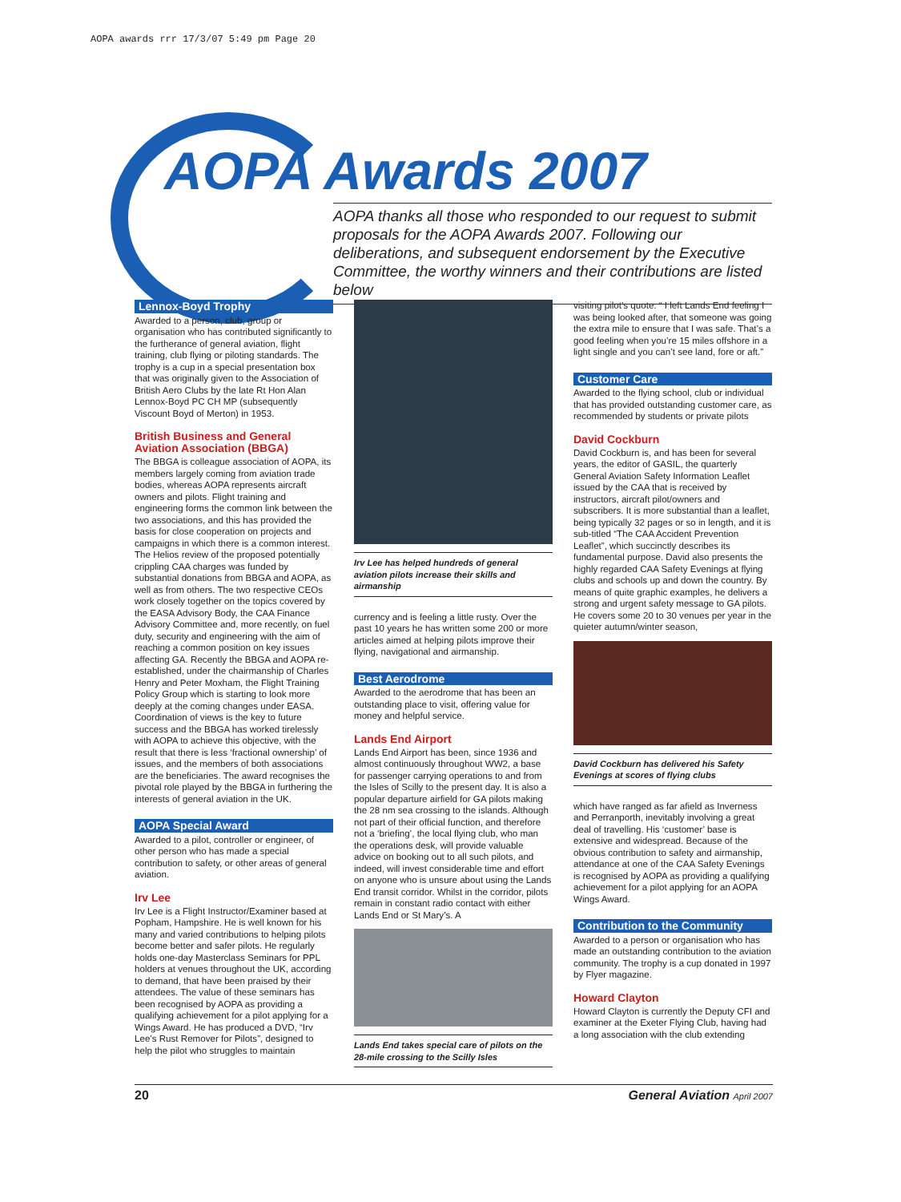AOPA awards rrr 17/3/07 5:49 pm Page 20
AOPA Awards 2007
AOPA thanks all those who responded to our request to submit proposals for the AOPA Awards 2007. Following our deliberations, and subsequent endorsement by the Executive Committee, the worthy winners and their contributions are listed below
Lennox-Boyd Trophy
Awarded to a person, club, group or organisation who has contributed significantly to the furtherance of general aviation, flight training, club flying or piloting standards. The trophy is a cup in a special presentation box that was originally given to the Association of British Aero Clubs by the late Rt Hon Alan Lennox-Boyd PC CH MP (subsequently Viscount Boyd of Merton) in 1953.
British Business and General Aviation Association (BBGA)
The BBGA is colleague association of AOPA, its members largely coming from aviation trade bodies, whereas AOPA represents aircraft owners and pilots. Flight training and engineering forms the common link between the two associations, and this has provided the basis for close cooperation on projects and campaigns in which there is a common interest. The Helios review of the proposed potentially crippling CAA charges was funded by substantial donations from BBGA and AOPA, as well as from others. The two respective CEOs work closely together on the topics covered by the EASA Advisory Body, the CAA Finance Advisory Committee and, more recently, on fuel duty, security and engineering with the aim of reaching a common position on key issues affecting GA. Recently the BBGA and AOPA re-established, under the chairmanship of Charles Henry and Peter Moxham, the Flight Training Policy Group which is starting to look more deeply at the coming changes under EASA. Coordination of views is the key to future success and the BBGA has worked tirelessly with AOPA to achieve this objective, with the result that there is less ‘fractional ownership’ of issues, and the members of both associations are the beneficiaries. The award recognises the pivotal role played by the BBGA in furthering the interests of general aviation in the UK.
AOPA Special Award
Awarded to a pilot, controller or engineer, of other person who has made a special contribution to safety, or other areas of general aviation.
Irv Lee
Irv Lee is a Flight Instructor/Examiner based at Popham, Hampshire. He is well known for his many and varied contributions to helping pilots become better and safer pilots. He regularly holds one-day Masterclass Seminars for PPL holders at venues throughout the UK, according to demand, that have been praised by their attendees. The value of these seminars has been recognised by AOPA as providing a qualifying achievement for a pilot applying for a Wings Award. He has produced a DVD, “Irv Lee’s Rust Remover for Pilots”, designed to help the pilot who struggles to maintain
Irv Lee has helped hundreds of general aviation pilots increase their skills and airmanship
currency and is feeling a little rusty. Over the past 10 years he has written some 200 or more articles aimed at helping pilots improve their flying, navigational and airmanship.
Best Aerodrome
Awarded to the aerodrome that has been an outstanding place to visit, offering value for money and helpful service.
Lands End Airport
Lands End Airport has been, since 1936 and almost continuously throughout WW2, a base for passenger carrying operations to and from the Isles of Scilly to the present day. It is also a popular departure airfield for GA pilots making the 28 nm sea crossing to the islands. Although not part of their official function, and therefore not a ‘briefing’, the local flying club, who man the operations desk, will provide valuable advice on booking out to all such pilots, and indeed, will invest considerable time and effort on anyone who is unsure about using the Lands End transit corridor. Whilst in the corridor, pilots remain in constant radio contact with either Lands End or St Mary’s. A
Lands End takes special care of pilots on the 28-mile crossing to the Scilly Isles
visiting pilot’s quote: “ I left Lands End feeling I was being looked after, that someone was going the extra mile to ensure that I was safe. That’s a good feeling when you’re 15 miles offshore in a light single and you can’t see land, fore or aft.”
Customer Care
Awarded to the flying school, club or individual that has provided outstanding customer care, as recommended by students or private pilots
David Cockburn
David Cockburn is, and has been for several years, the editor of GASIL, the quarterly General Aviation Safety Information Leaflet issued by the CAA that is received by instructors, aircraft pilot/owners and subscribers. It is more substantial than a leaflet, being typically 32 pages or so in length, and it is sub-titled “The CAA Accident Prevention Leaflet”, which succinctly describes its fundamental purpose. David also presents the highly regarded CAA Safety Evenings at flying clubs and schools up and down the country. By means of quite graphic examples, he delivers a strong and urgent safety message to GA pilots. He covers some 20 to 30 venues per year in the quieter autumn/winter season,
David Cockburn has delivered his Safety Evenings at scores of flying clubs
which have ranged as far afield as Inverness and Perranporth, inevitably involving a great deal of travelling. His ‘customer’ base is extensive and widespread. Because of the obvious contribution to safety and airmanship, attendance at one of the CAA Safety Evenings is recognised by AOPA as providing a qualifying achievement for a pilot applying for an AOPA Wings Award.
Contribution to the Community
Awarded to a person or organisation who has made an outstanding contribution to the aviation community. The trophy is a cup donated in 1997 by Flyer magazine.
Howard Clayton
Howard Clayton is currently the Deputy CFI and examiner at the Exeter Flying Club, having had a long association with the club extending
20 General Aviation April 2007